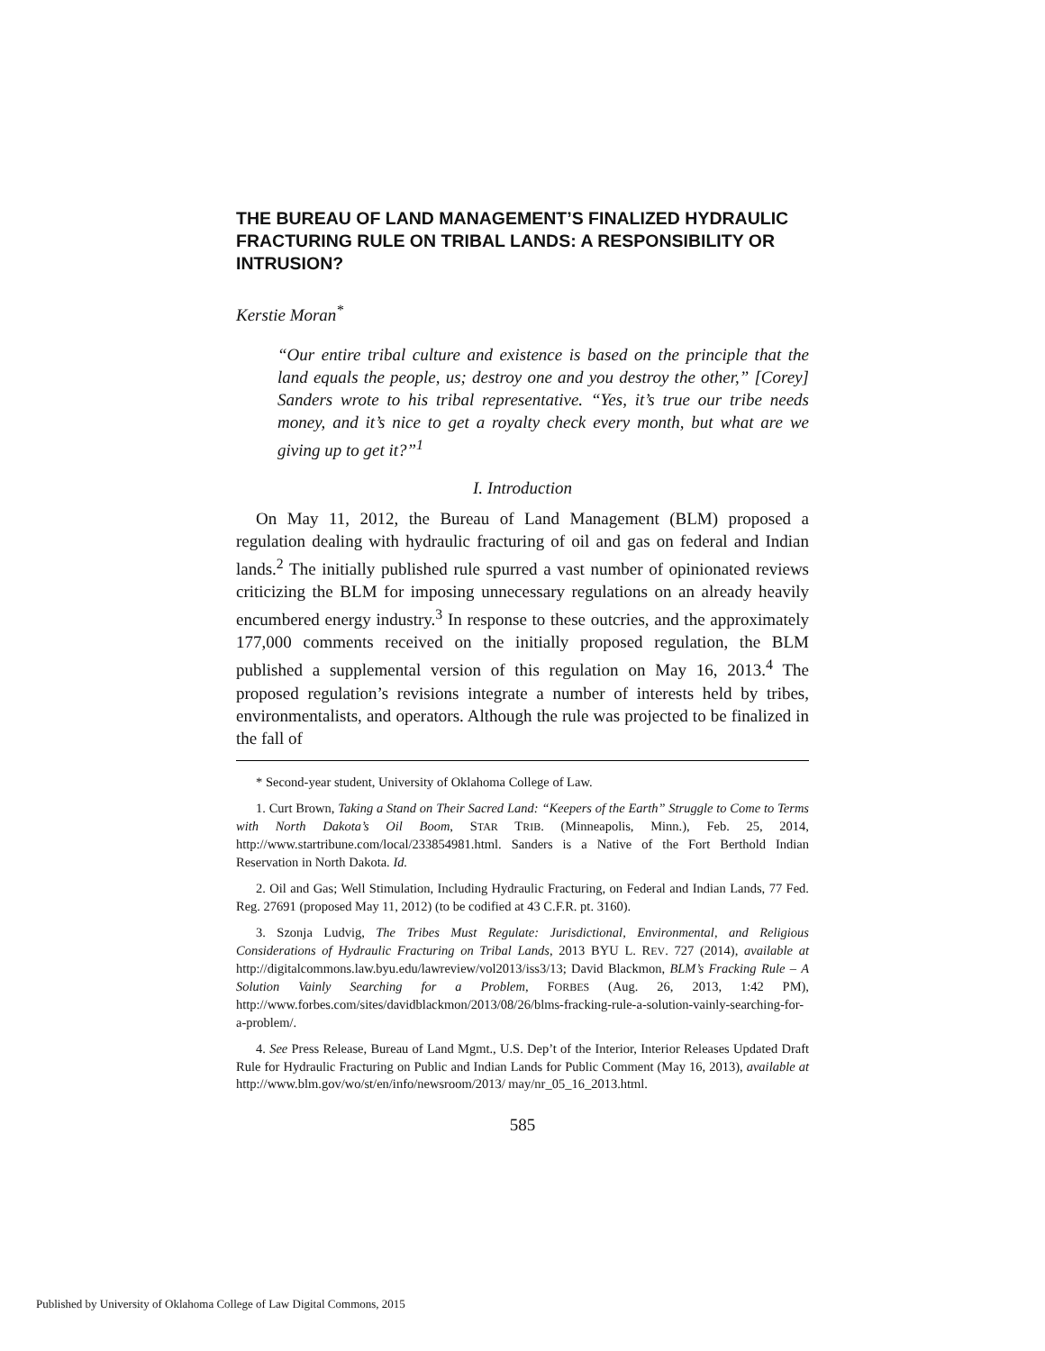THE BUREAU OF LAND MANAGEMENT’S FINALIZED HYDRAULIC FRACTURING RULE ON TRIBAL LANDS: A RESPONSIBILITY OR INTRUSION?
Kerstie Moran<sup>*</sup>
“Our entire tribal culture and existence is based on the principle that the land equals the people, us; destroy one and you destroy the other,” [Corey] Sanders wrote to his tribal representative. “Yes, it’s true our tribe needs money, and it’s nice to get a royalty check every month, but what are we giving up to get it?”<sup>1</sup>
I. Introduction
On May 11, 2012, the Bureau of Land Management (BLM) proposed a regulation dealing with hydraulic fracturing of oil and gas on federal and Indian lands.<sup>2</sup> The initially published rule spurred a vast number of opinionated reviews criticizing the BLM for imposing unnecessary regulations on an already heavily encumbered energy industry.<sup>3</sup> In response to these outcries, and the approximately 177,000 comments received on the initially proposed regulation, the BLM published a supplemental version of this regulation on May 16, 2013.<sup>4</sup> The proposed regulation’s revisions integrate a number of interests held by tribes, environmentalists, and operators. Although the rule was projected to be finalized in the fall of
* Second-year student, University of Oklahoma College of Law.
1. Curt Brown, Taking a Stand on Their Sacred Land: “Keepers of the Earth” Struggle to Come to Terms with North Dakota’s Oil Boom, STAR TRIB. (Minneapolis, Minn.), Feb. 25, 2014, http://www.startribune.com/local/233854981.html. Sanders is a Native of the Fort Berthold Indian Reservation in North Dakota. Id.
2. Oil and Gas; Well Stimulation, Including Hydraulic Fracturing, on Federal and Indian Lands, 77 Fed. Reg. 27691 (proposed May 11, 2012) (to be codified at 43 C.F.R. pt. 3160).
3. Szonja Ludvig, The Tribes Must Regulate: Jurisdictional, Environmental, and Religious Considerations of Hydraulic Fracturing on Tribal Lands, 2013 BYU L. REV. 727 (2014), available at http://digitalcommons.law.byu.edu/lawreview/vol2013/iss3/13; David Blackmon, BLM’s Fracking Rule – A Solution Vainly Searching for a Problem, FORBES (Aug. 26, 2013, 1:42 PM), http://www.forbes.com/sites/davidblackmon/2013/08/26/blms-fracking-rule-a-solution-vainly-searching-for-a-problem/.
4. See Press Release, Bureau of Land Mgmt., U.S. Dep’t of the Interior, Interior Releases Updated Draft Rule for Hydraulic Fracturing on Public and Indian Lands for Public Comment (May 16, 2013), available at http://www.blm.gov/wo/st/en/info/newsroom/2013/ may/nr_05_16_2013.html.
585
Published by University of Oklahoma College of Law Digital Commons, 2015